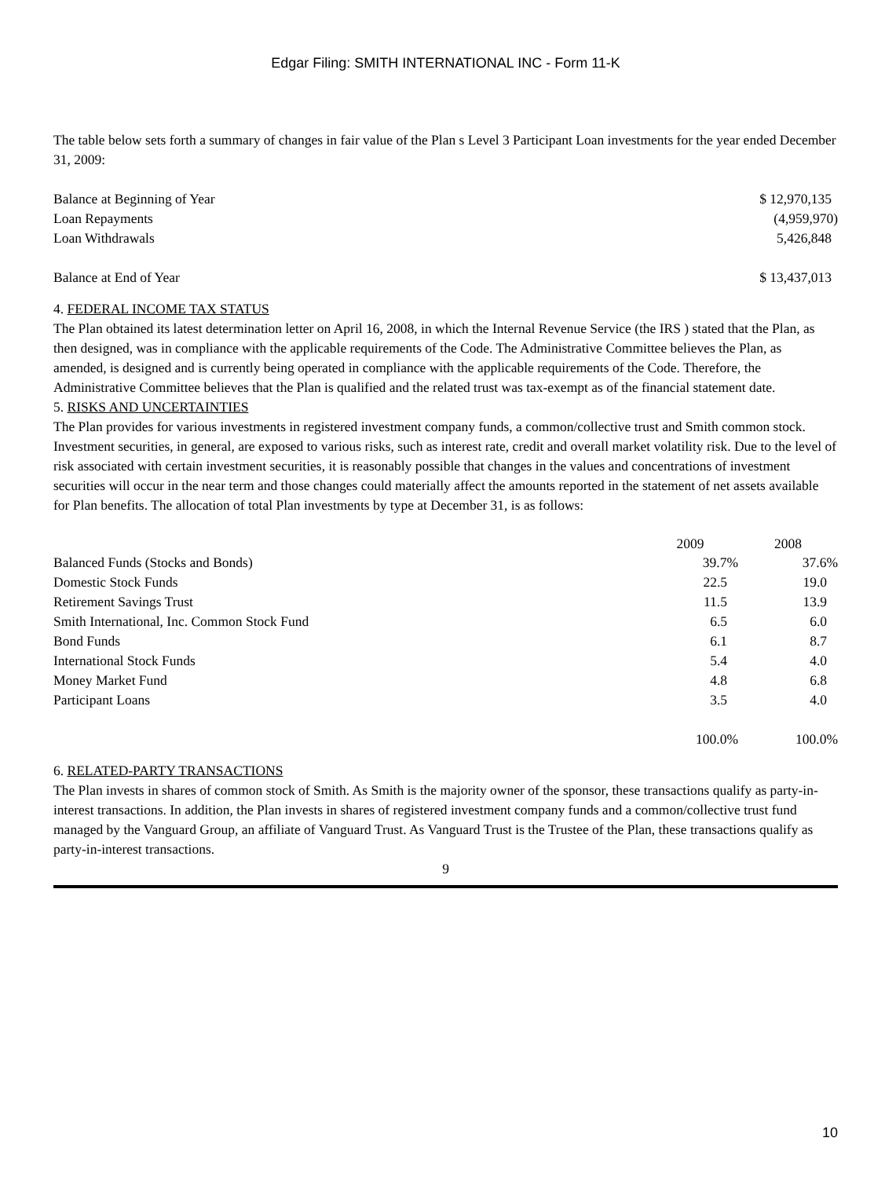Edgar Filing: SMITH INTERNATIONAL INC - Form 11-K
The table below sets forth a summary of changes in fair value of the Plan s Level 3 Participant Loan investments for the year ended December 31, 2009:
| Balance at Beginning of Year | $ 12,970,135 |
| Loan Repayments | (4,959,970) |
| Loan Withdrawals | 5,426,848 |
| Balance at End of Year | $ 13,437,013 |
4. FEDERAL INCOME TAX STATUS
The Plan obtained its latest determination letter on April 16, 2008, in which the Internal Revenue Service (the IRS ) stated that the Plan, as then designed, was in compliance with the applicable requirements of the Code. The Administrative Committee believes the Plan, as amended, is designed and is currently being operated in compliance with the applicable requirements of the Code. Therefore, the Administrative Committee believes that the Plan is qualified and the related trust was tax-exempt as of the financial statement date.
5. RISKS AND UNCERTAINTIES
The Plan provides for various investments in registered investment company funds, a common/collective trust and Smith common stock. Investment securities, in general, are exposed to various risks, such as interest rate, credit and overall market volatility risk. Due to the level of risk associated with certain investment securities, it is reasonably possible that changes in the values and concentrations of investment securities will occur in the near term and those changes could materially affect the amounts reported in the statement of net assets available for Plan benefits. The allocation of total Plan investments by type at December 31, is as follows:
| | 2009 | 2008 |
| Balanced Funds (Stocks and Bonds) | 39.7% | 37.6% |
| Domestic Stock Funds | 22.5 | 19.0 |
| Retirement Savings Trust | 11.5 | 13.9 |
| Smith International, Inc. Common Stock Fund | 6.5 | 6.0 |
| Bond Funds | 6.1 | 8.7 |
| International Stock Funds | 5.4 | 4.0 |
| Money Market Fund | 4.8 | 6.8 |
| Participant Loans | 3.5 | 4.0 |
| | 100.0% | 100.0% |
6. RELATED-PARTY TRANSACTIONS
The Plan invests in shares of common stock of Smith. As Smith is the majority owner of the sponsor, these transactions qualify as party-in-interest transactions. In addition, the Plan invests in shares of registered investment company funds and a common/collective trust fund managed by the Vanguard Group, an affiliate of Vanguard Trust. As Vanguard Trust is the Trustee of the Plan, these transactions qualify as party-in-interest transactions.
9
10